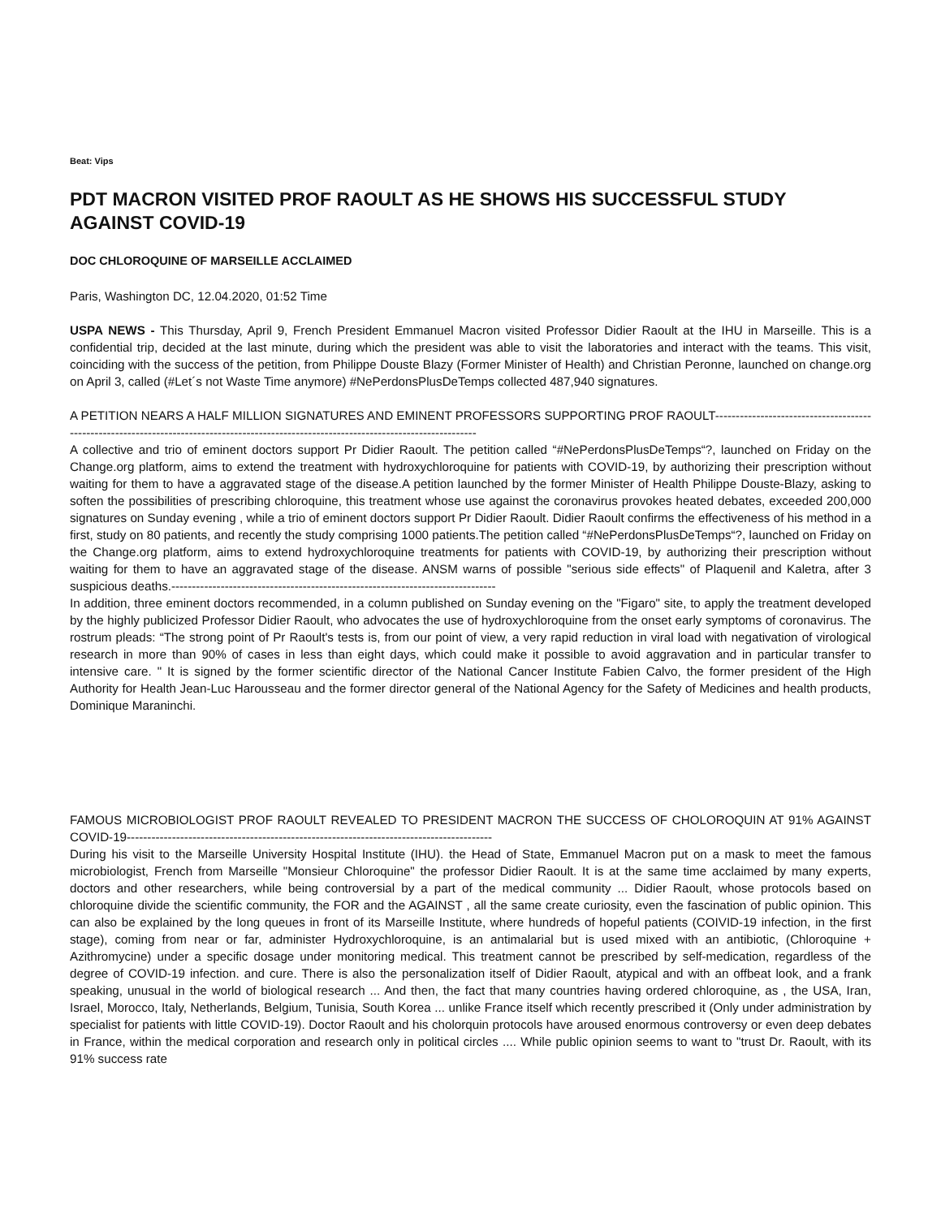Beat: Vips
PDT MACRON VISITED PROF RAOULT AS HE SHOWS HIS SUCCESSFUL STUDY AGAINST COVID-19
DOC CHLOROQUINE OF MARSEILLE ACCLAIMED
Paris, Washington DC, 12.04.2020, 01:52 Time
USPA NEWS - This Thursday, April 9, French President Emmanuel Macron visited Professor Didier Raoult at the IHU in Marseille. This is a confidential trip, decided at the last minute, during which the president was able to visit the laboratories and interact with the teams. This visit, coinciding with the success of the petition, from Philippe Douste Blazy (Former Minister of Health) and Christian Peronne, launched on change.org on April 3, called (#Let´s not Waste Time anymore) #NePerdonsPlusDeTemps collected 487,940 signatures.
A PETITION NEARS A HALF MILLION SIGNATURES AND EMINENT PROFESSORS SUPPORTING PROF RAOULT-----------------------------------------------------------------------------------------------------------------------------------------
A collective and trio of eminent doctors support Pr Didier Raoult. The petition called “#NePerdonsPlusDeTemps“?, launched on Friday on the Change.org platform, aims to extend the treatment with hydroxychloroquine for patients with COVID-19, by authorizing their prescription without waiting for them to have a aggravated stage of the disease.A petition launched by the former Minister of Health Philippe Douste-Blazy, asking to soften the possibilities of prescribing chloroquine, this treatment whose use against the coronavirus provokes heated debates, exceeded 200,000 signatures on Sunday evening , while a trio of eminent doctors support Pr Didier Raoult. Didier Raoult confirms the effectiveness of his method in a first, study on 80 patients, and recently the study comprising 1000 patients.The petition called “#NePerdonsPlusDeTemps“?, launched on Friday on the Change.org platform, aims to extend hydroxychloroquine treatments for patients with COVID-19, by authorizing their prescription without waiting for them to have an aggravated stage of the disease. ANSM warns of possible "serious side effects" of Plaquenil and Kaletra, after 3 suspicious deaths.-------------------------------------------------------------------------------
In addition, three eminent doctors recommended, in a column published on Sunday evening on the "Figaro" site, to apply the treatment developed by the highly publicized Professor Didier Raoult, who advocates the use of hydroxychloroquine from the onset early symptoms of coronavirus. The rostrum pleads: “The strong point of Pr Raoult's tests is, from our point of view, a very rapid reduction in viral load with negativation of virological research in more than 90% of cases in less than eight days, which could make it possible to avoid aggravation and in particular transfer to intensive care. " It is signed by the former scientific director of the National Cancer Institute Fabien Calvo, the former president of the High Authority for Health Jean-Luc Harousseau and the former director general of the National Agency for the Safety of Medicines and health products, Dominique Maraninchi.
FAMOUS MICROBIOLOGIST PROF RAOULT REVEALED TO PRESIDENT MACRON THE SUCCESS OF CHOLOROQUIN AT 91% AGAINST COVID-19-----------------------------------------------------------------------------------------
During his visit to the Marseille University Hospital Institute (IHU). the Head of State, Emmanuel Macron put on a mask to meet the famous microbiologist, French from Marseille "Monsieur Chloroquine" the professor Didier Raoult. It is at the same time acclaimed by many experts, doctors and other researchers, while being controversial by a part of the medical community ... Didier Raoult, whose protocols based on chloroquine divide the scientific community, the FOR and the AGAINST , all the same create curiosity, even the fascination of public opinion. This can also be explained by the long queues in front of its Marseille Institute, where hundreds of hopeful patients (COIVID-19 infection, in the first stage), coming from near or far, administer Hydroxychloroquine, is an antimalarial but is used mixed with an antibiotic, (Chloroquine + Azithromycine) under a specific dosage under monitoring medical. This treatment cannot be prescribed by self-medication, regardless of the degree of COVID-19 infection. and cure. There is also the personalization itself of Didier Raoult, atypical and with an offbeat look, and a frank speaking, unusual in the world of biological research ... And then, the fact that many countries having ordered chloroquine, as , the USA, Iran, Israel, Morocco, Italy, Netherlands, Belgium, Tunisia, South Korea ... unlike France itself which recently prescribed it (Only under administration by specialist for patients with little COVID-19). Doctor Raoult and his cholorquin protocols have aroused enormous controversy or even deep debates in France, within the medical corporation and research only in political circles .... While public opinion seems to want to "trust Dr. Raoult, with its 91% success rate